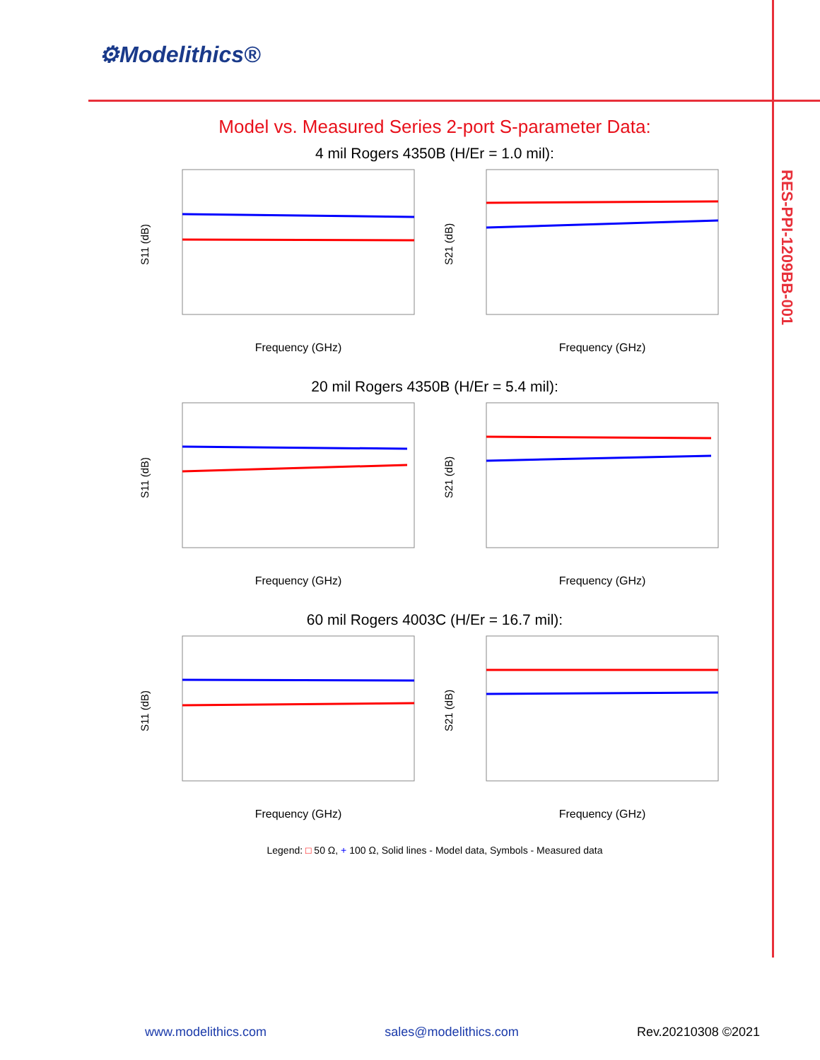⚙Modelithics®
RES-PPI-1209BB-001
Model vs. Measured Series 2-port S-parameter Data:
4 mil Rogers 4350B (H/Er = 1.0 mil):
S11 (dB)
Frequency (GHz)
S21 (dB)
Frequency (GHz)
20 mil Rogers 4350B (H/Er = 5.4 mil):
S11 (dB)
Frequency (GHz)
S21 (dB)
Frequency (GHz)
60 mil Rogers 4003C (H/Er = 16.7 mil):
S11 (dB)
Frequency (GHz)
S21 (dB)
Frequency (GHz)
Legend: □ 50 Ω, + 100 Ω, Solid lines - Model data, Symbols - Measured data
www.modelithics.com sales@modelithics.com Rev.20210308 ©2021